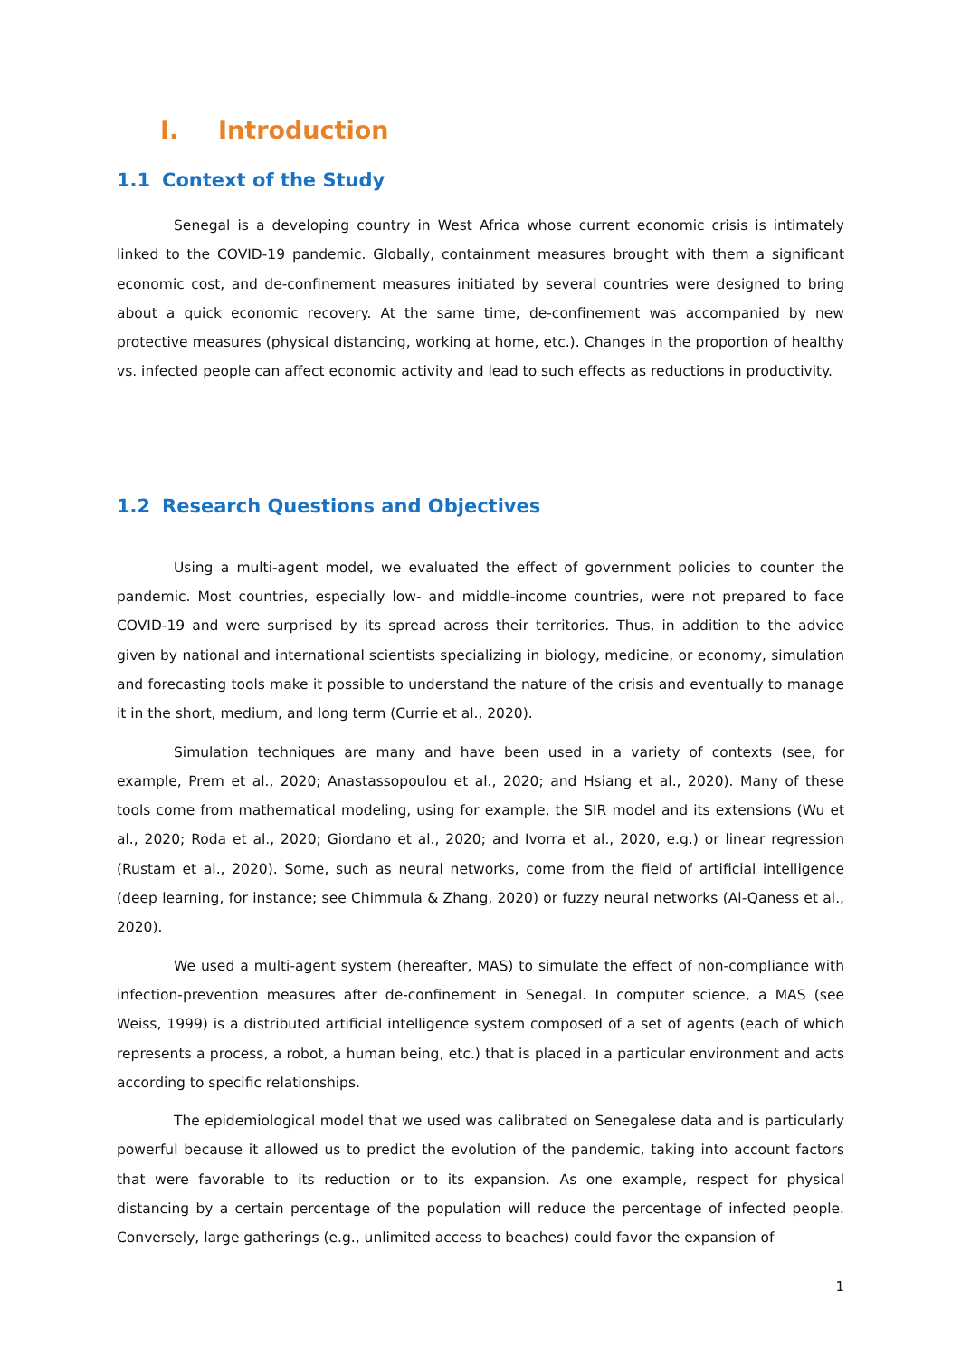I. Introduction
1.1 Context of the Study
Senegal is a developing country in West Africa whose current economic crisis is intimately linked to the COVID-19 pandemic. Globally, containment measures brought with them a significant economic cost, and de-confinement measures initiated by several countries were designed to bring about a quick economic recovery. At the same time, de-confinement was accompanied by new protective measures (physical distancing, working at home, etc.). Changes in the proportion of healthy vs. infected people can affect economic activity and lead to such effects as reductions in productivity.
1.2 Research Questions and Objectives
Using a multi-agent model, we evaluated the effect of government policies to counter the pandemic. Most countries, especially low- and middle-income countries, were not prepared to face COVID-19 and were surprised by its spread across their territories. Thus, in addition to the advice given by national and international scientists specializing in biology, medicine, or economy, simulation and forecasting tools make it possible to understand the nature of the crisis and eventually to manage it in the short, medium, and long term (Currie et al., 2020).
Simulation techniques are many and have been used in a variety of contexts (see, for example, Prem et al., 2020; Anastassopoulou et al., 2020; and Hsiang et al., 2020). Many of these tools come from mathematical modeling, using for example, the SIR model and its extensions (Wu et al., 2020; Roda et al., 2020; Giordano et al., 2020; and Ivorra et al., 2020, e.g.) or linear regression (Rustam et al., 2020). Some, such as neural networks, come from the field of artificial intelligence (deep learning, for instance; see Chimmula & Zhang, 2020) or fuzzy neural networks (Al-Qaness et al., 2020).
We used a multi-agent system (hereafter, MAS) to simulate the effect of non-compliance with infection-prevention measures after de-confinement in Senegal. In computer science, a MAS (see Weiss, 1999) is a distributed artificial intelligence system composed of a set of agents (each of which represents a process, a robot, a human being, etc.) that is placed in a particular environment and acts according to specific relationships.
The epidemiological model that we used was calibrated on Senegalese data and is particularly powerful because it allowed us to predict the evolution of the pandemic, taking into account factors that were favorable to its reduction or to its expansion. As one example, respect for physical distancing by a certain percentage of the population will reduce the percentage of infected people. Conversely, large gatherings (e.g., unlimited access to beaches) could favor the expansion of
1